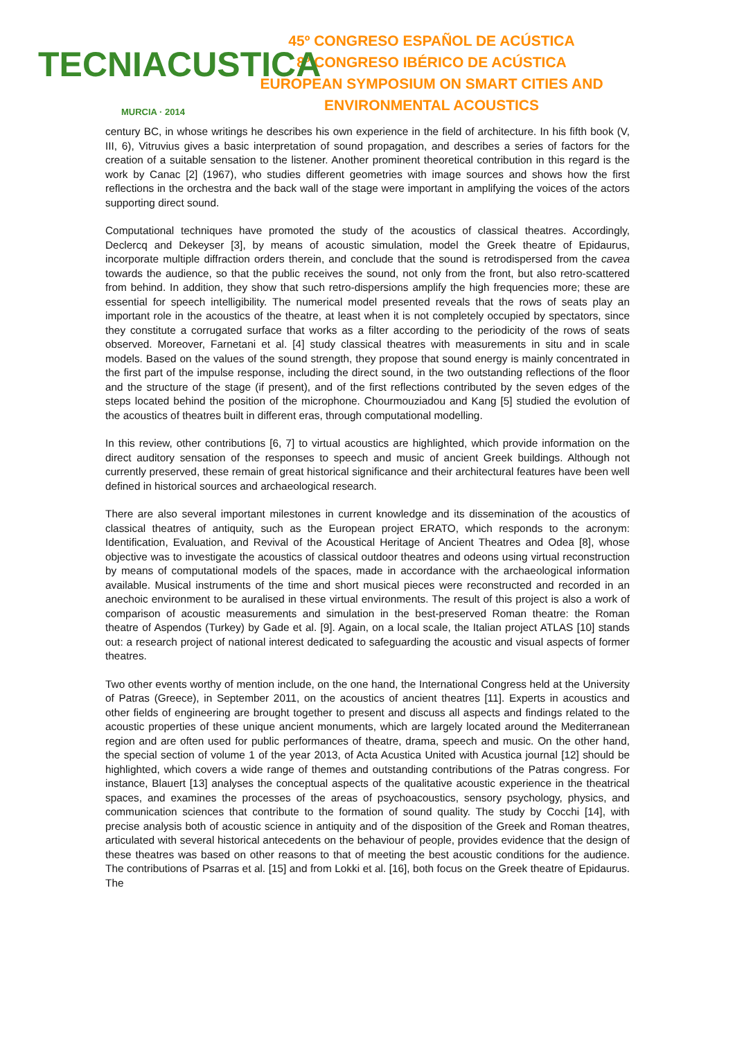TECNIACUSTICA
MURCIA · 2014
45º CONGRESO ESPAÑOL DE ACÚSTICA
8º CONGRESO IBÉRICO DE ACÚSTICA
EUROPEAN SYMPOSIUM ON SMART CITIES AND
ENVIRONMENTAL ACOUSTICS
century BC, in whose writings he describes his own experience in the field of architecture. In his fifth book (V, III, 6), Vitruvius gives a basic interpretation of sound propagation, and describes a series of factors for the creation of a suitable sensation to the listener. Another prominent theoretical contribution in this regard is the work by Canac [2] (1967), who studies different geometries with image sources and shows how the first reflections in the orchestra and the back wall of the stage were important in amplifying the voices of the actors supporting direct sound.
Computational techniques have promoted the study of the acoustics of classical theatres. Accordingly, Declercq and Dekeyser [3], by means of acoustic simulation, model the Greek theatre of Epidaurus, incorporate multiple diffraction orders therein, and conclude that the sound is retrodispersed from the cavea towards the audience, so that the public receives the sound, not only from the front, but also retro-scattered from behind. In addition, they show that such retro-dispersions amplify the high frequencies more; these are essential for speech intelligibility. The numerical model presented reveals that the rows of seats play an important role in the acoustics of the theatre, at least when it is not completely occupied by spectators, since they constitute a corrugated surface that works as a filter according to the periodicity of the rows of seats observed. Moreover, Farnetani et al. [4] study classical theatres with measurements in situ and in scale models. Based on the values of the sound strength, they propose that sound energy is mainly concentrated in the first part of the impulse response, including the direct sound, in the two outstanding reflections of the floor and the structure of the stage (if present), and of the first reflections contributed by the seven edges of the steps located behind the position of the microphone. Chourmouziadou and Kang [5] studied the evolution of the acoustics of theatres built in different eras, through computational modelling.
In this review, other contributions [6, 7] to virtual acoustics are highlighted, which provide information on the direct auditory sensation of the responses to speech and music of ancient Greek buildings. Although not currently preserved, these remain of great historical significance and their architectural features have been well defined in historical sources and archaeological research.
There are also several important milestones in current knowledge and its dissemination of the acoustics of classical theatres of antiquity, such as the European project ERATO, which responds to the acronym: Identification, Evaluation, and Revival of the Acoustical Heritage of Ancient Theatres and Odea [8], whose objective was to investigate the acoustics of classical outdoor theatres and odeons using virtual reconstruction by means of computational models of the spaces, made in accordance with the archaeological information available. Musical instruments of the time and short musical pieces were reconstructed and recorded in an anechoic environment to be auralised in these virtual environments. The result of this project is also a work of comparison of acoustic measurements and simulation in the best-preserved Roman theatre: the Roman theatre of Aspendos (Turkey) by Gade et al. [9]. Again, on a local scale, the Italian project ATLAS [10] stands out: a research project of national interest dedicated to safeguarding the acoustic and visual aspects of former theatres.
Two other events worthy of mention include, on the one hand, the International Congress held at the University of Patras (Greece), in September 2011, on the acoustics of ancient theatres [11]. Experts in acoustics and other fields of engineering are brought together to present and discuss all aspects and findings related to the acoustic properties of these unique ancient monuments, which are largely located around the Mediterranean region and are often used for public performances of theatre, drama, speech and music. On the other hand, the special section of volume 1 of the year 2013, of Acta Acustica United with Acustica journal [12] should be highlighted, which covers a wide range of themes and outstanding contributions of the Patras congress. For instance, Blauert [13] analyses the conceptual aspects of the qualitative acoustic experience in the theatrical spaces, and examines the processes of the areas of psychoacoustics, sensory psychology, physics, and communication sciences that contribute to the formation of sound quality. The study by Cocchi [14], with precise analysis both of acoustic science in antiquity and of the disposition of the Greek and Roman theatres, articulated with several historical antecedents on the behaviour of people, provides evidence that the design of these theatres was based on other reasons to that of meeting the best acoustic conditions for the audience. The contributions of Psarras et al. [15] and from Lokki et al. [16], both focus on the Greek theatre of Epidaurus. The